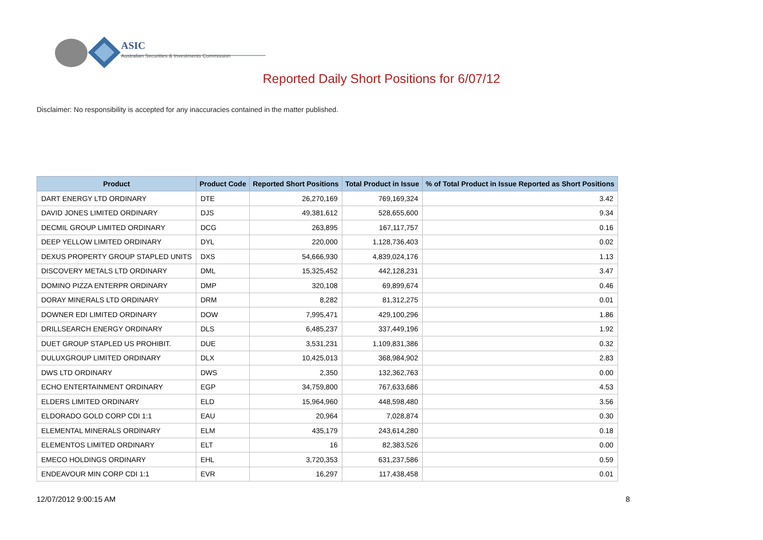ASIC
Australian Securities & Investments Commission
Reported Daily Short Positions for 6/07/12
Disclaimer: No responsibility is accepted for any inaccuracies contained in the matter published.
| Product | Product Code | Reported Short Positions | Total Product in Issue | % of Total Product in Issue Reported as Short Positions |
| --- | --- | --- | --- | --- |
| DART ENERGY LTD ORDINARY | DTE | 26,270,169 | 769,169,324 | 3.42 |
| DAVID JONES LIMITED ORDINARY | DJS | 49,381,612 | 528,655,600 | 9.34 |
| DECMIL GROUP LIMITED ORDINARY | DCG | 263,895 | 167,117,757 | 0.16 |
| DEEP YELLOW LIMITED ORDINARY | DYL | 220,000 | 1,128,736,403 | 0.02 |
| DEXUS PROPERTY GROUP STAPLED UNITS | DXS | 54,666,930 | 4,839,024,176 | 1.13 |
| DISCOVERY METALS LTD ORDINARY | DML | 15,325,452 | 442,128,231 | 3.47 |
| DOMINO PIZZA ENTERPR ORDINARY | DMP | 320,108 | 69,899,674 | 0.46 |
| DORAY MINERALS LTD ORDINARY | DRM | 8,282 | 81,312,275 | 0.01 |
| DOWNER EDI LIMITED ORDINARY | DOW | 7,995,471 | 429,100,296 | 1.86 |
| DRILLSEARCH ENERGY ORDINARY | DLS | 6,485,237 | 337,449,196 | 1.92 |
| DUET GROUP STAPLED US PROHIBIT. | DUE | 3,531,231 | 1,109,831,386 | 0.32 |
| DULUXGROUP LIMITED ORDINARY | DLX | 10,425,013 | 368,984,902 | 2.83 |
| DWS LTD ORDINARY | DWS | 2,350 | 132,362,763 | 0.00 |
| ECHO ENTERTAINMENT ORDINARY | EGP | 34,759,800 | 767,633,686 | 4.53 |
| ELDERS LIMITED ORDINARY | ELD | 15,964,960 | 448,598,480 | 3.56 |
| ELDORADO GOLD CORP CDI 1:1 | EAU | 20,964 | 7,028,874 | 0.30 |
| ELEMENTAL MINERALS ORDINARY | ELM | 435,179 | 243,614,280 | 0.18 |
| ELEMENTOS LIMITED ORDINARY | ELT | 16 | 82,383,526 | 0.00 |
| EMECO HOLDINGS ORDINARY | EHL | 3,720,353 | 631,237,586 | 0.59 |
| ENDEAVOUR MIN CORP CDI 1:1 | EVR | 16,297 | 117,438,458 | 0.01 |
12/07/2012 9:00:15 AM 8